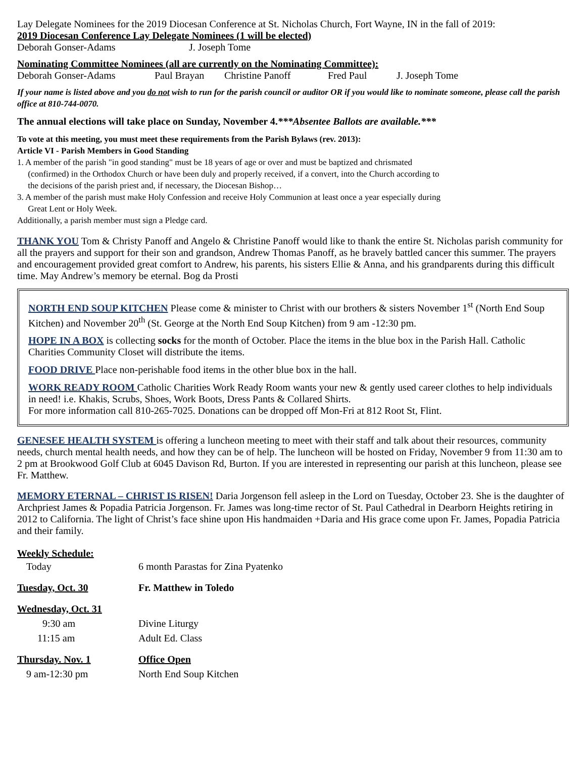Lay Delegate Nominees for the 2019 Diocesan Conference at St. Nicholas Church, Fort Wayne, IN in the fall of 2019:
2019 Diocesan Conference Lay Delegate Nominees (1 will be elected)
Deborah Gonser-Adams J. Joseph Tome
Nominating Committee Nominees (all are currently on the Nominating Committee):
Deborah Gonser-Adams Paul Brayan Christine Panoff Fred Paul J. Joseph Tome
If your name is listed above and you do not wish to run for the parish council or auditor OR if you would like to nominate someone, please call the parish office at 810-744-0070.
The annual elections will take place on Sunday, November 4.***Absentee Ballots are available.***
To vote at this meeting, you must meet these requirements from the Parish Bylaws (rev. 2013):
Article VI - Parish Members in Good Standing
1. A member of the parish "in good standing" must be 18 years of age or over and must be baptized and chrismated
(confirmed) in the Orthodox Church or have been duly and properly received, if a convert, into the Church according to
the decisions of the parish priest and, if necessary, the Diocesan Bishop…
3. A member of the parish must make Holy Confession and receive Holy Communion at least once a year especially during
Great Lent or Holy Week.
Additionally, a parish member must sign a Pledge card.
THANK YOU Tom & Christy Panoff and Angelo & Christine Panoff would like to thank the entire St. Nicholas parish community for all the prayers and support for their son and grandson, Andrew Thomas Panoff, as he bravely battled cancer this summer. The prayers and encouragement provided great comfort to Andrew, his parents, his sisters Ellie & Anna, and his grandparents during this difficult time. May Andrew’s memory be eternal. Bog da Prosti
NORTH END SOUP KITCHEN Please come & minister to Christ with our brothers & sisters November 1<sup>st</sup> (North End Soup Kitchen) and November 20<sup>th</sup> (St. George at the North End Soup Kitchen) from 9 am -12:30 pm.
HOPE IN A BOX is collecting socks for the month of October. Place the items in the blue box in the Parish Hall. Catholic Charities Community Closet will distribute the items.
FOOD DRIVE Place non-perishable food items in the other blue box in the hall.
WORK READY ROOM Catholic Charities Work Ready Room wants your new & gently used career clothes to help individuals in need! i.e. Khakis, Scrubs, Shoes, Work Boots, Dress Pants & Collared Shirts.
For more information call 810-265-7025. Donations can be dropped off Mon-Fri at 812 Root St, Flint.
GENESEE HEALTH SYSTEM is offering a luncheon meeting to meet with their staff and talk about their resources, community needs, church mental health needs, and how they can be of help. The luncheon will be hosted on Friday, November 9 from 11:30 am to 2 pm at Brookwood Golf Club at 6045 Davison Rd, Burton. If you are interested in representing our parish at this luncheon, please see Fr. Matthew.
MEMORY ETERNAL – CHRIST IS RISEN! Daria Jorgenson fell asleep in the Lord on Tuesday, October 23. She is the daughter of Archpriest James & Popadia Patricia Jorgenson. Fr. James was long-time rector of St. Paul Cathedral in Dearborn Heights retiring in 2012 to California. The light of Christ’s face shine upon His handmaiden +Daria and His grace come upon Fr. James, Popadia Patricia and their family.
Weekly Schedule:
| Today | 6 month Parastas for Zina Pyatenko |
| Tuesday, Oct. 30 | Fr. Matthew in Toledo |
| Wednesday, Oct. 31 | |
| 9:30 am | Divine Liturgy |
| 11:15 am | Adult Ed. Class |
| Thursday. Nov. 1 | Office Open |
| 9 am-12:30 pm | North End Soup Kitchen |